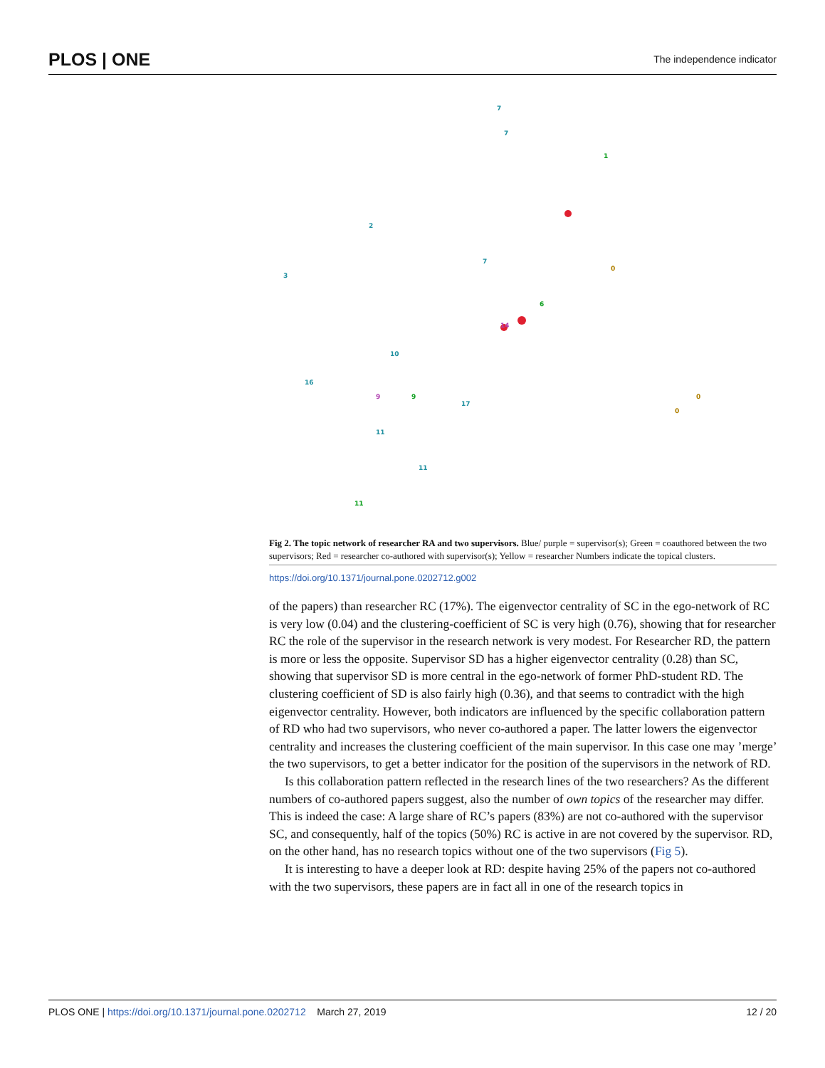PLOS | ONE The independence indicator
7
7
7
17
11
11
3
16
10
2
1
6
9
11
0
0
0
14
9
Fig 2. The topic network of researcher RA and two supervisors. Blue/ purple = supervisor(s); Green = coauthored between the two supervisors; Red = researcher co-authored with supervisor(s); Yellow = researcher Numbers indicate the topical clusters.
https://doi.org/10.1371/journal.pone.0202712.g002
of the papers) than researcher RC (17%). The eigenvector centrality of SC in the ego-network of RC is very low (0.04) and the clustering-coefficient of SC is very high (0.76), showing that for researcher RC the role of the supervisor in the research network is very modest. For Researcher RD, the pattern is more or less the opposite. Supervisor SD has a higher eigenvector centrality (0.28) than SC, showing that supervisor SD is more central in the ego-network of former PhD-student RD. The clustering coefficient of SD is also fairly high (0.36), and that seems to contradict with the high eigenvector centrality. However, both indicators are influenced by the specific collaboration pattern of RD who had two supervisors, who never co-authored a paper. The latter lowers the eigenvector centrality and increases the clustering coefficient of the main supervisor. In this case one may ’merge’ the two supervisors, to get a better indicator for the position of the supervisors in the network of RD.
Is this collaboration pattern reflected in the research lines of the two researchers? As the different numbers of co-authored papers suggest, also the number of own topics of the researcher may differ. This is indeed the case: A large share of RC’s papers (83%) are not co-authored with the supervisor SC, and consequently, half of the topics (50%) RC is active in are not covered by the supervisor. RD, on the other hand, has no research topics without one of the two supervisors (Fig 5).
It is interesting to have a deeper look at RD: despite having 25% of the papers not co-authored with the two supervisors, these papers are in fact all in one of the research topics in
PLOS ONE | https://doi.org/10.1371/journal.pone.0202712 March 27, 2019 12 / 20